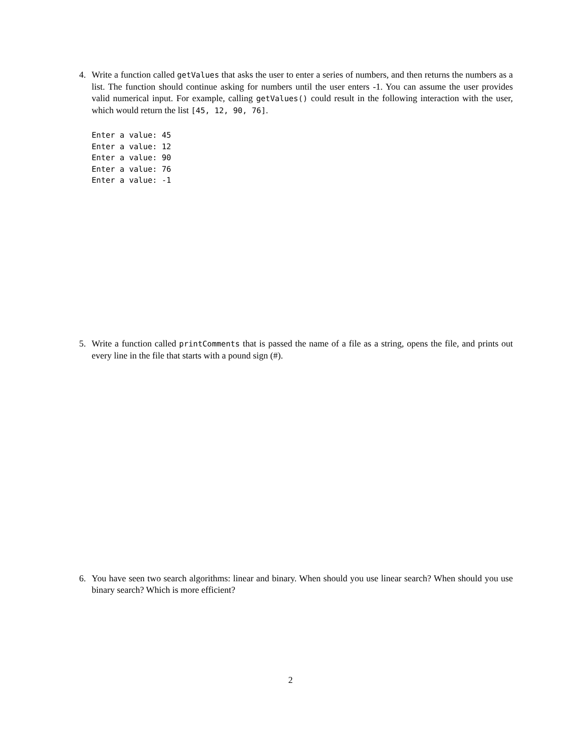4. Write a function called getValues that asks the user to enter a series of numbers, and then returns the numbers as a list. The function should continue asking for numbers until the user enters -1. You can assume the user provides valid numerical input. For example, calling getValues() could result in the following interaction with the user, which would return the list [45, 12, 90, 76].
Enter a value: 45
Enter a value: 12
Enter a value: 90
Enter a value: 76
Enter a value: -1
5. Write a function called printComments that is passed the name of a file as a string, opens the file, and prints out every line in the file that starts with a pound sign (#).
6. You have seen two search algorithms: linear and binary. When should you use linear search? When should you use binary search? Which is more efficient?
2